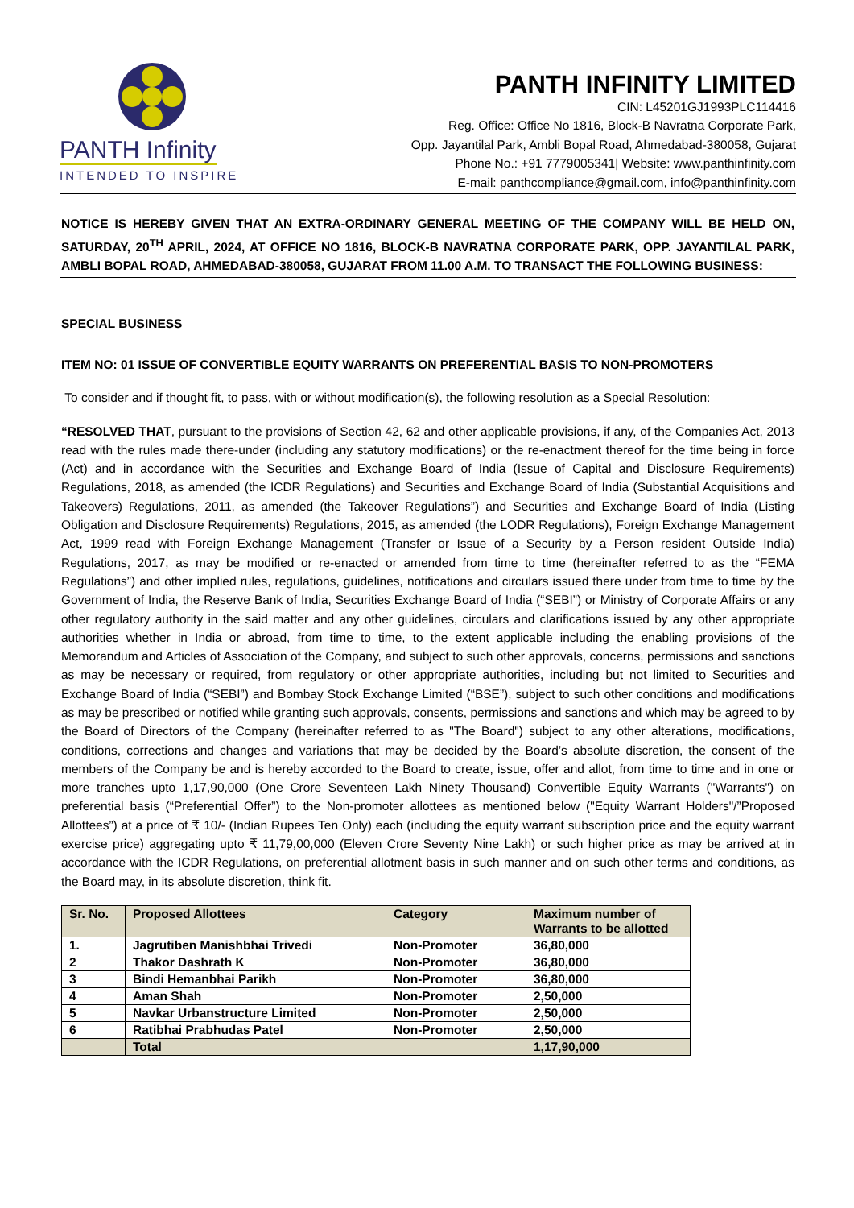PANTH Infinity
INTENDED TO INSPIRE
PANTH INFINITY LIMITED
CIN: L45201GJ1993PLC114416
Reg. Office: Office No 1816, Block-B Navratna Corporate Park,
Opp. Jayantilal Park, Ambli Bopal Road, Ahmedabad-380058, Gujarat
Phone No.: +91 7779005341| Website: www.panthinfinity.com
E-mail: panthcompliance@gmail.com, info@panthinfinity.com
NOTICE IS HEREBY GIVEN THAT AN EXTRA-ORDINARY GENERAL MEETING OF THE COMPANY WILL BE HELD ON, SATURDAY, 20<sup>TH</sup> APRIL, 2024, AT OFFICE NO 1816, BLOCK-B NAVRATNA CORPORATE PARK, OPP. JAYANTILAL PARK, AMBLI BOPAL ROAD, AHMEDABAD-380058, GUJARAT FROM 11.00 A.M. TO TRANSACT THE FOLLOWING BUSINESS:
SPECIAL BUSINESS
ITEM NO: 01 ISSUE OF CONVERTIBLE EQUITY WARRANTS ON PREFERENTIAL BASIS TO NON-PROMOTERS
To consider and if thought fit, to pass, with or without modification(s), the following resolution as a Special Resolution:
“RESOLVED THAT, pursuant to the provisions of Section 42, 62 and other applicable provisions, if any, of the Companies Act, 2013 read with the rules made there-under (including any statutory modifications) or the re-enactment thereof for the time being in force (Act) and in accordance with the Securities and Exchange Board of India (Issue of Capital and Disclosure Requirements) Regulations, 2018, as amended (the ICDR Regulations) and Securities and Exchange Board of India (Substantial Acquisitions and Takeovers) Regulations, 2011, as amended (the Takeover Regulations”) and Securities and Exchange Board of India (Listing Obligation and Disclosure Requirements) Regulations, 2015, as amended (the LODR Regulations), Foreign Exchange Management Act, 1999 read with Foreign Exchange Management (Transfer or Issue of a Security by a Person resident Outside India) Regulations, 2017, as may be modified or re-enacted or amended from time to time (hereinafter referred to as the “FEMA Regulations”) and other implied rules, regulations, guidelines, notifications and circulars issued there under from time to time by the Government of India, the Reserve Bank of India, Securities Exchange Board of India (“SEBI”) or Ministry of Corporate Affairs or any other regulatory authority in the said matter and any other guidelines, circulars and clarifications issued by any other appropriate authorities whether in India or abroad, from time to time, to the extent applicable including the enabling provisions of the Memorandum and Articles of Association of the Company, and subject to such other approvals, concerns, permissions and sanctions as may be necessary or required, from regulatory or other appropriate authorities, including but not limited to Securities and Exchange Board of India (“SEBI”) and Bombay Stock Exchange Limited (“BSE”), subject to such other conditions and modifications as may be prescribed or notified while granting such approvals, consents, permissions and sanctions and which may be agreed to by the Board of Directors of the Company (hereinafter referred to as "The Board") subject to any other alterations, modifications, conditions, corrections and changes and variations that may be decided by the Board’s absolute discretion, the consent of the members of the Company be and is hereby accorded to the Board to create, issue, offer and allot, from time to time and in one or more tranches upto 1,17,90,000 (One Crore Seventeen Lakh Ninety Thousand) Convertible Equity Warrants ("Warrants") on preferential basis (“Preferential Offer”) to the Non-promoter allottees as mentioned below ("Equity Warrant Holders"/”Proposed Allottees”) at a price of ₹ 10/- (Indian Rupees Ten Only) each (including the equity warrant subscription price and the equity warrant exercise price) aggregating upto ₹ 11,79,00,000 (Eleven Crore Seventy Nine Lakh) or such higher price as may be arrived at in accordance with the ICDR Regulations, on preferential allotment basis in such manner and on such other terms and conditions, as the Board may, in its absolute discretion, think fit.
| Sr. No. | Proposed Allottees | Category | Maximum number of Warrants to be allotted |
| --- | --- | --- | --- |
| 1. | Jagrutiben Manishbhai Trivedi | Non-Promoter | 36,80,000 |
| 2 | Thakor Dashrath K | Non-Promoter | 36,80,000 |
| 3 | Bindi Hemanbhai Parikh | Non-Promoter | 36,80,000 |
| 4 | Aman Shah | Non-Promoter | 2,50,000 |
| 5 | Navkar Urbanstructure Limited | Non-Promoter | 2,50,000 |
| 6 | Ratibhai Prabhudas Patel | Non-Promoter | 2,50,000 |
| | Total | | 1,17,90,000 |